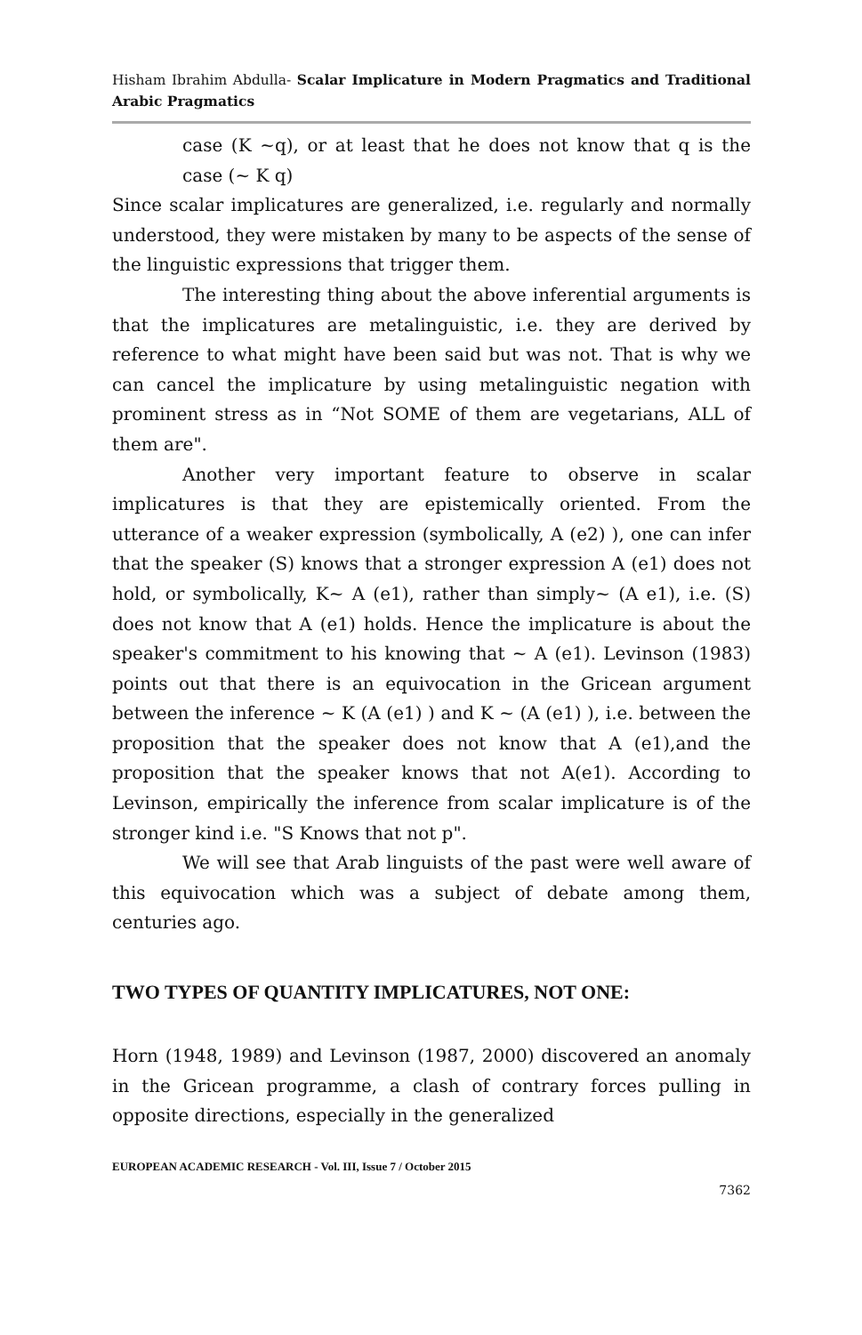Hisham Ibrahim Abdulla- Scalar Implicature in Modern Pragmatics and Traditional Arabic Pragmatics
case (K ~q), or at least that he does not know that q is the case (~ K q)
Since scalar implicatures are generalized, i.e. regularly and normally understood, they were mistaken by many to be aspects of the sense of the linguistic expressions that trigger them.
The interesting thing about the above inferential arguments is that the implicatures are metalinguistic, i.e. they are derived by reference to what might have been said but was not. That is why we can cancel the implicature by using metalinguistic negation with prominent stress as in “Not SOME of them are vegetarians, ALL of them are".
Another very important feature to observe in scalar implicatures is that they are epistemically oriented. From the utterance of a weaker expression (symbolically, A (e2) ), one can infer that the speaker (S) knows that a stronger expression A (e1) does not hold, or symbolically, K~ A (e1), rather than simply~ (A e1), i.e. (S) does not know that A (e1) holds. Hence the implicature is about the speaker's commitment to his knowing that ~ A (e1). Levinson (1983) points out that there is an equivocation in the Gricean argument between the inference ~ K (A (e1) ) and K ~ (A (e1) ), i.e. between the proposition that the speaker does not know that A (e1),and the proposition that the speaker knows that not A(e1). According to Levinson, empirically the inference from scalar implicature is of the stronger kind i.e. "S Knows that not p".
We will see that Arab linguists of the past were well aware of this equivocation which was a subject of debate among them, centuries ago.
TWO TYPES OF QUANTITY IMPLICATURES, NOT ONE:
Horn (1948, 1989) and Levinson (1987, 2000) discovered an anomaly in the Gricean programme, a clash of contrary forces pulling in opposite directions, especially in the generalized
EUROPEAN ACADEMIC RESEARCH - Vol. III, Issue 7 / October 2015
7362